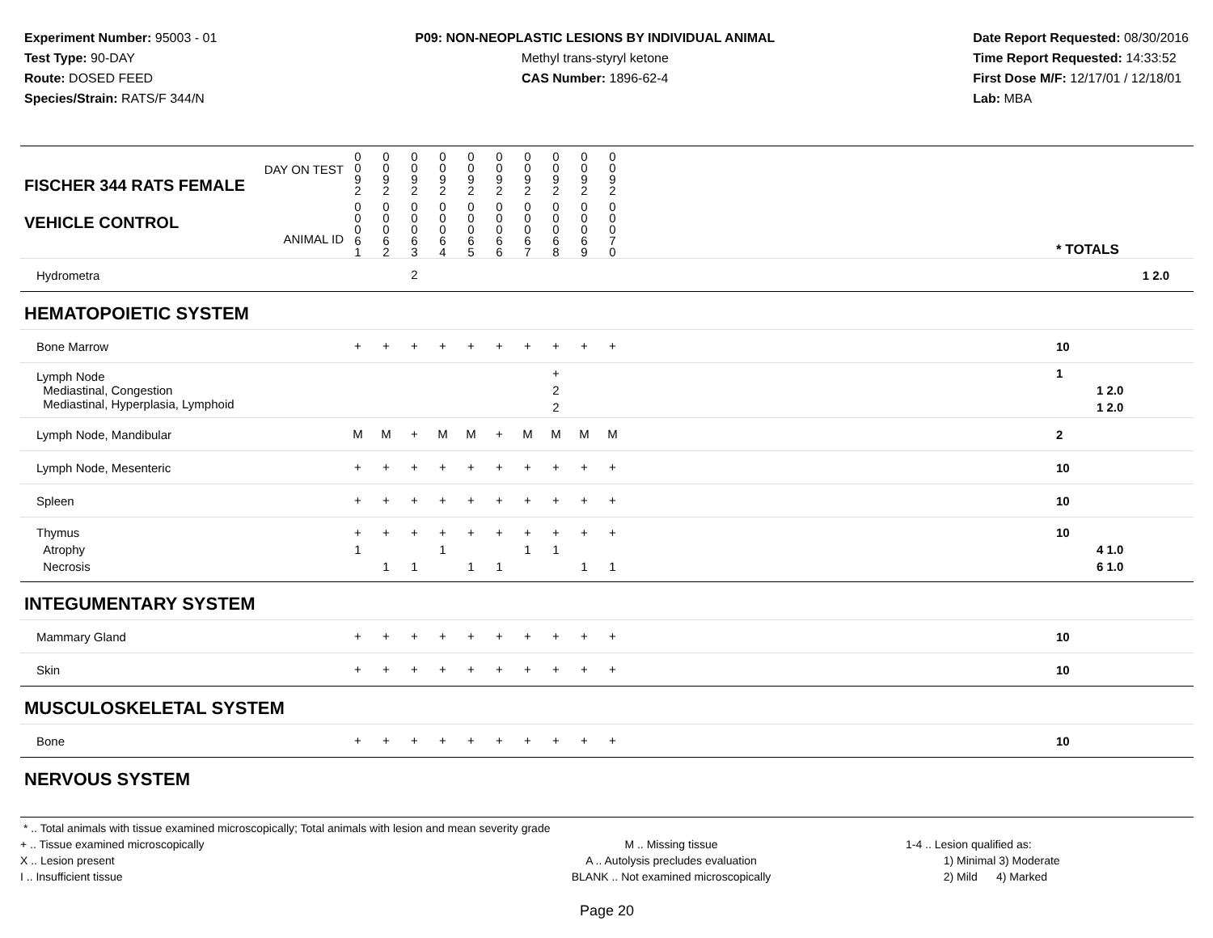Experiment Number: 95003 - 01
Test Type: 90-DAY
Route: DOSED FEED
Species/Strain: RATS/F 344/N
P09: NON-NEOPLASTIC LESIONS BY INDIVIDUAL ANIMAL
Methyl trans-styryl ketone
CAS Number: 1896-62-4
Date Report Requested: 08/30/2016
Time Report Requested: 14:33:52
First Dose M/F: 12/17/01 / 12/18/01
Lab: MBA
| DAY ON TEST FISCHER 344 RATS FEMALE | 0 0 9 2 | 0 0 9 2 | 0 0 9 2 | 0 0 9 2 | 0 0 9 2 | 0 0 9 2 | 0 0 9 2 | 0 0 9 2 | 0 0 9 2 | 0 0 9 2 | | |
| VEHICLE CONTROL ANIMAL ID | 0 0 0 6 1 | 0 0 0 6 2 | 0 0 0 6 3 | 0 0 0 6 4 | 0 0 0 6 5 | 0 0 0 6 6 | 0 0 0 6 7 | 0 0 0 6 8 | 0 0 0 6 9 | 0 0 0 7 0 | | * TOTALS |
| Hydrometra | | | 2 | | | | | | | | | 1 2.0 |
| HEMATOPOIETIC SYSTEM | | | | | | | | | | | | |
| Bone Marrow | + | + | + | + | + | + | + | + | + | + | | 10 |
| Lymph Node Mediastinal, Congestion Mediastinal, Hyperplasia, Lymphoid | | | | | | | | + 2 2 | | | | 1 1 2.0 1 2.0 |
| Lymph Node, Mandibular | M | M | + | M | M | + | M | M | M | M | | 2 |
| Lymph Node, Mesenteric | + | + | + | + | + | + | + | + | + | + | | 10 |
| Spleen | + | + | + | + | + | + | + | + | + | + | | 10 |
| Thymus Atrophy Necrosis | + 1 | + 1 | + 1 | + 1 | + 1 | + 1 | + 1 | + 1 | + 1 | + 1 | | 10 4 1.0 6 1.0 |
| INTEGUMENTARY SYSTEM | | | | | | | | | | | | |
| Mammary Gland | + | + | + | + | + | + | + | + | + | + | | 10 |
| Skin | + | + | + | + | + | + | + | + | + | + | | 10 |
| MUSCULOSKELETAL SYSTEM | | | | | | | | | | | | |
| Bone | + | + | + | + | + | + | + | + | + | + | | 10 |
| NERVOUS SYSTEM | | | | | | | | | | | | |
* .. Total animals with tissue examined microscopically; Total animals with lesion and mean severity grade
+ .. Tissue examined microscopically
X .. Lesion present
I .. Insufficient tissue
M .. Missing tissue
A .. Autolysis precludes evaluation
BLANK .. Not examined microscopically
1-4 .. Lesion qualified as:
1) Minimal 3) Moderate
2) Mild 4) Marked
Page 20